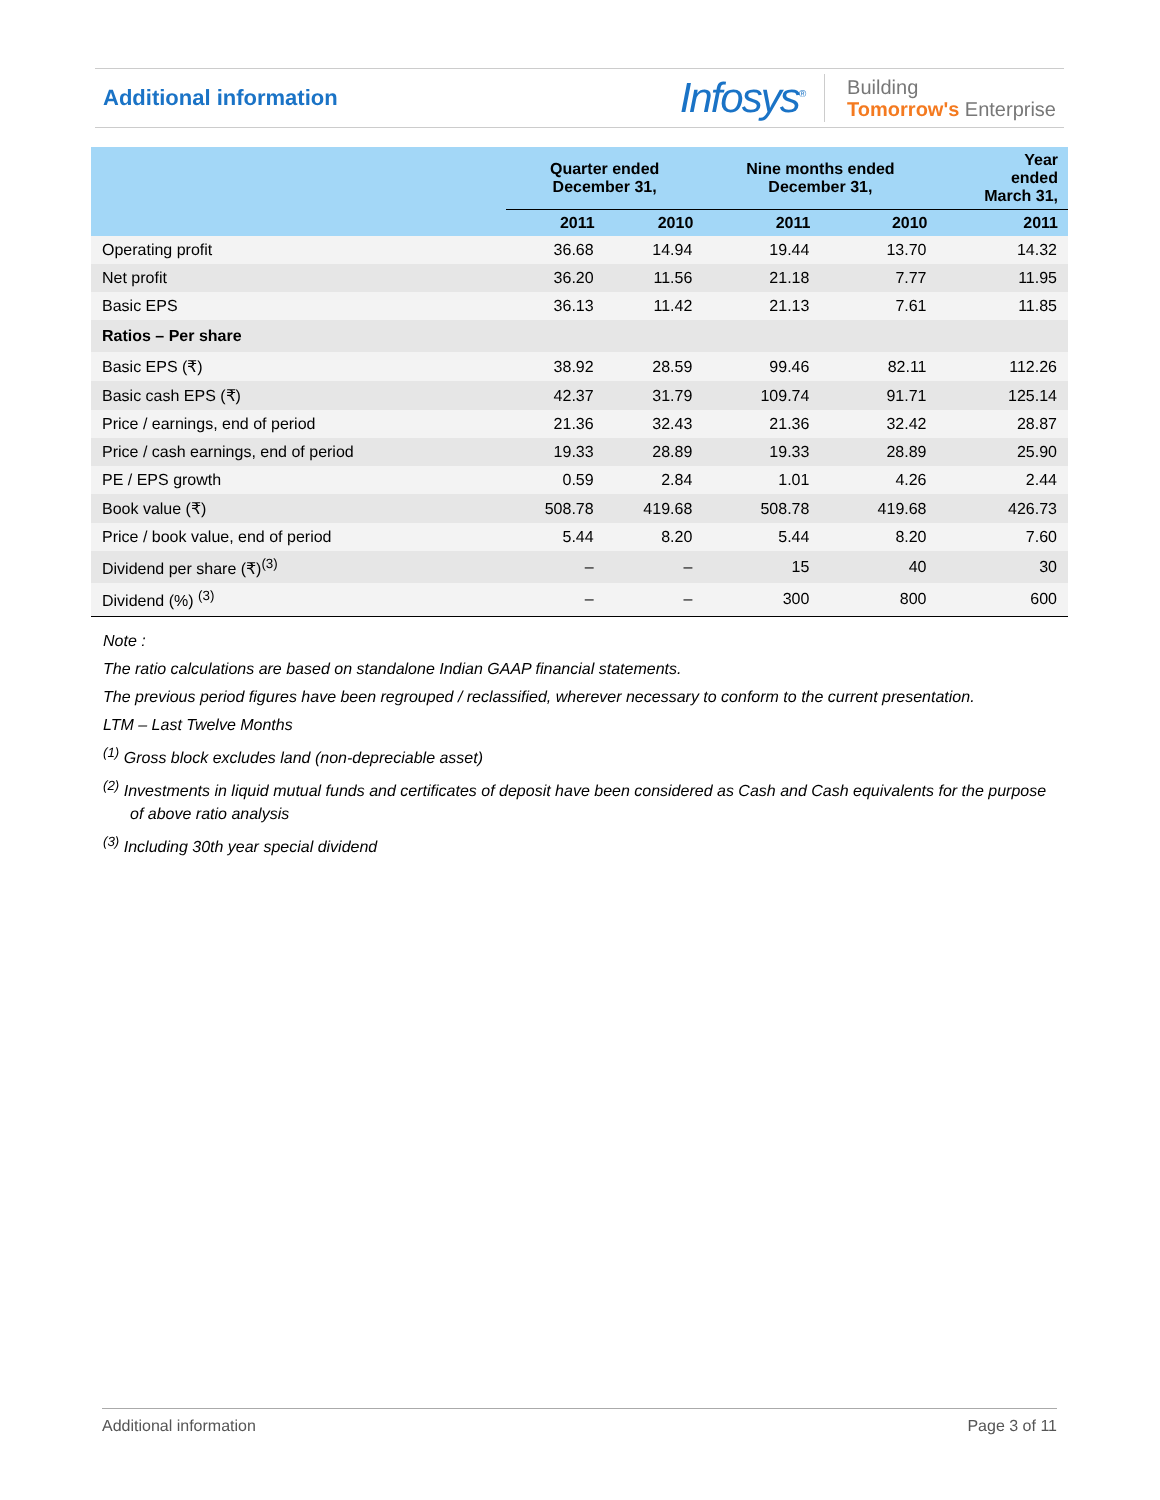Additional information
Infosys<sup>®</sup>
Building
Tomorrow's Enterprise
| | Quarter ended December 31, | | Nine months ended December 31, | | Year ended March 31, |
| --- | --- | --- | --- | --- | --- |
| | 2011 | 2010 | 2011 | 2010 | 2011 |
| Operating profit | 36.68 | 14.94 | 19.44 | 13.70 | 14.32 |
| Net profit | 36.20 | 11.56 | 21.18 | 7.77 | 11.95 |
| Basic EPS | 36.13 | 11.42 | 21.13 | 7.61 | 11.85 |
| Ratios – Per share | | | | | |
| Basic EPS (₹) | 38.92 | 28.59 | 99.46 | 82.11 | 112.26 |
| Basic cash EPS (₹) | 42.37 | 31.79 | 109.74 | 91.71 | 125.14 |
| Price / earnings, end of period | 21.36 | 32.43 | 21.36 | 32.42 | 28.87 |
| Price / cash earnings, end of period | 19.33 | 28.89 | 19.33 | 28.89 | 25.90 |
| PE / EPS growth | 0.59 | 2.84 | 1.01 | 4.26 | 2.44 |
| Book value (₹) | 508.78 | 419.68 | 508.78 | 419.68 | 426.73 |
| Price / book value, end of period | 5.44 | 8.20 | 5.44 | 8.20 | 7.60 |
| Dividend per share (₹)<sup>(3)</sup> | – | – | 15 | 40 | 30 |
| Dividend (%) <sup>(3)</sup> | – | – | 300 | 800 | 600 |
Note :
The ratio calculations are based on standalone Indian GAAP financial statements.
The previous period figures have been regrouped / reclassified, wherever necessary to conform to the current presentation.
LTM – Last Twelve Months
<sup>(1)</sup> Gross block excludes land (non-depreciable asset)
<sup>(2)</sup> Investments in liquid mutual funds and certificates of deposit have been considered as Cash and Cash equivalents for the purpose of above ratio analysis
<sup>(3)</sup> Including 30th year special dividend
Additional information Page 3 of 11